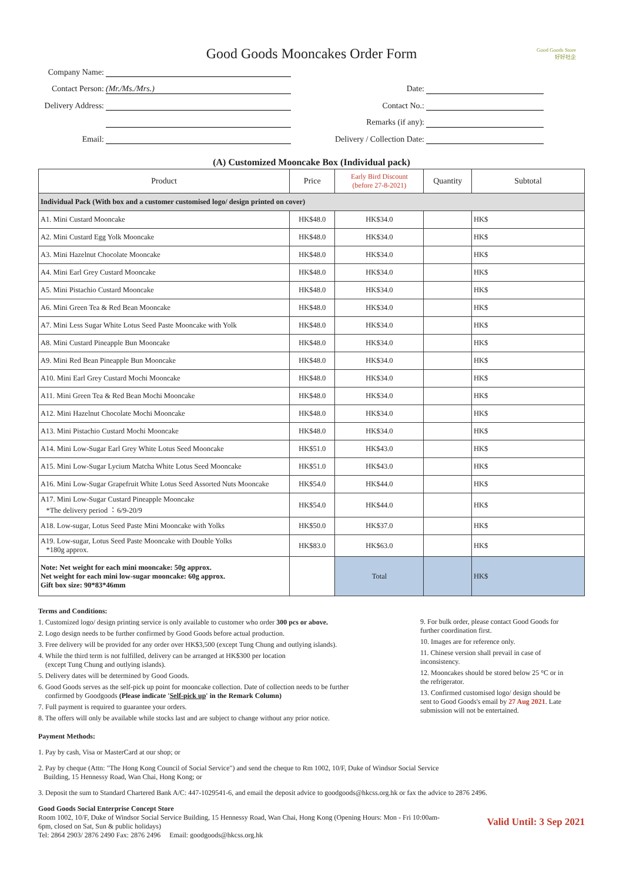Good Goods Store
好好社企
Good Goods Mooncakes Order Form
Company Name:
Contact Person: (Mr./Ms./Mrs.)
Date:
Delivery Address:
Contact No.:
Remarks (if any):
Email:
Delivery / Collection Date:
(A) Customized Mooncake Box (Individual pack)
| Product | Price | Early Bird Discount (before 27-8-2021) | Quantity | Subtotal |
| --- | --- | --- | --- | --- |
| Individual Pack (With box and a customer customised logo/ design printed on cover) | | | | |
| A1. Mini Custard Mooncake | HK$48.0 | HK$34.0 | | HK$ |
| A2. Mini Custard Egg Yolk Mooncake | HK$48.0 | HK$34.0 | | HK$ |
| A3. Mini Hazelnut Chocolate Mooncake | HK$48.0 | HK$34.0 | | HK$ |
| A4. Mini Earl Grey Custard Mooncake | HK$48.0 | HK$34.0 | | HK$ |
| A5. Mini Pistachio Custard Mooncake | HK$48.0 | HK$34.0 | | HK$ |
| A6. Mini Green Tea & Red Bean Mooncake | HK$48.0 | HK$34.0 | | HK$ |
| A7. Mini Less Sugar White Lotus Seed Paste Mooncake with Yolk | HK$48.0 | HK$34.0 | | HK$ |
| A8. Mini Custard Pineapple Bun Mooncake | HK$48.0 | HK$34.0 | | HK$ |
| A9. Mini Red Bean Pineapple Bun Mooncake | HK$48.0 | HK$34.0 | | HK$ |
| A10. Mini Earl Grey Custard Mochi Mooncake | HK$48.0 | HK$34.0 | | HK$ |
| A11. Mini Green Tea & Red Bean Mochi Mooncake | HK$48.0 | HK$34.0 | | HK$ |
| A12. Mini Hazelnut Chocolate Mochi Mooncake | HK$48.0 | HK$34.0 | | HK$ |
| A13. Mini Pistachio Custard Mochi Mooncake | HK$48.0 | HK$34.0 | | HK$ |
| A14. Mini Low-Sugar Earl Grey White Lotus Seed Mooncake | HK$51.0 | HK$43.0 | | HK$ |
| A15. Mini Low-Sugar Lycium Matcha White Lotus Seed Mooncake | HK$51.0 | HK$43.0 | | HK$ |
| A16. Mini Low-Sugar Grapefruit White Lotus Seed Assorted Nuts Mooncake | HK$54.0 | HK$44.0 | | HK$ |
| A17. Mini Low-Sugar Custard Pineapple Mooncake *The delivery period ：6/9-20/9 | HK$54.0 | HK$44.0 | | HK$ |
| A18. Low-sugar, Lotus Seed Paste Mini Mooncake with Yolks | HK$50.0 | HK$37.0 | | HK$ |
| A19. Low-sugar, Lotus Seed Paste Mooncake with Double Yolks *180g approx. | HK$83.0 | HK$63.0 | | HK$ |
| Note: Net weight for each mini mooncake: 50g approx. Net weight for each mini low-sugar mooncake: 60g approx. Gift box size: 90*83*46mm | | Total | | HK$ |
Terms and Conditions:
1. Customized logo/ design printing service is only available to customer who order 300 pcs or above.
2. Logo design needs to be further confirmed by Good Goods before actual production.
3. Free delivery will be provided for any order over HK$3,500 (except Tung Chung and outlying islands).
4. While the third term is not fulfilled, delivery can be arranged at HK$300 per location
(except Tung Chung and outlying islands).
5. Delivery dates will be determined by Good Goods.
6. Good Goods serves as the self-pick up point for mooncake collection. Date of collection needs to be further
confirmed by Goodgoods (Please indicate 'Self-pick up' in the Remark Column)
7. Full payment is required to guarantee your orders.
8. The offers will only be available while stocks last and are subject to change without any prior notice.
9. For bulk order, please contact Good Goods for further coordination first.
10. Images are for reference only.
11. Chinese version shall prevail in case of inconsistency.
12. Mooncakes should be stored below 25 °C or in the refrigerator.
13. Confirmed customised logo/ design should be sent to Good Goods's email by 27 Aug 2021. Late submission will not be entertained.
Payment Methods:
1. Pay by cash, Visa or MasterCard at our shop; or
2. Pay by cheque (Attn: "The Hong Kong Council of Social Service") and send the cheque to Rm 1002, 10/F, Duke of Windsor Social Service
Building, 15 Hennessy Road, Wan Chai, Hong Kong; or
3. Deposit the sum to Standard Chartered Bank A/C: 447-1029541-6, and email the deposit advice to goodgoods@hkcss.org.hk or fax the advice to 2876 2496.
Good Goods Social Enterprise Concept Store
Room 1002, 10/F, Duke of Windsor Social Service Building, 15 Hennessy Road, Wan Chai, Hong Kong (Opening Hours: Mon - Fri 10:00am-
6pm, closed on Sat, Sun & public holidays)
Tel: 2864 2903/ 2876 2490 Fax: 2876 2496 Email: goodgoods@hkcss.org.hk
Valid Until: 3 Sep 2021